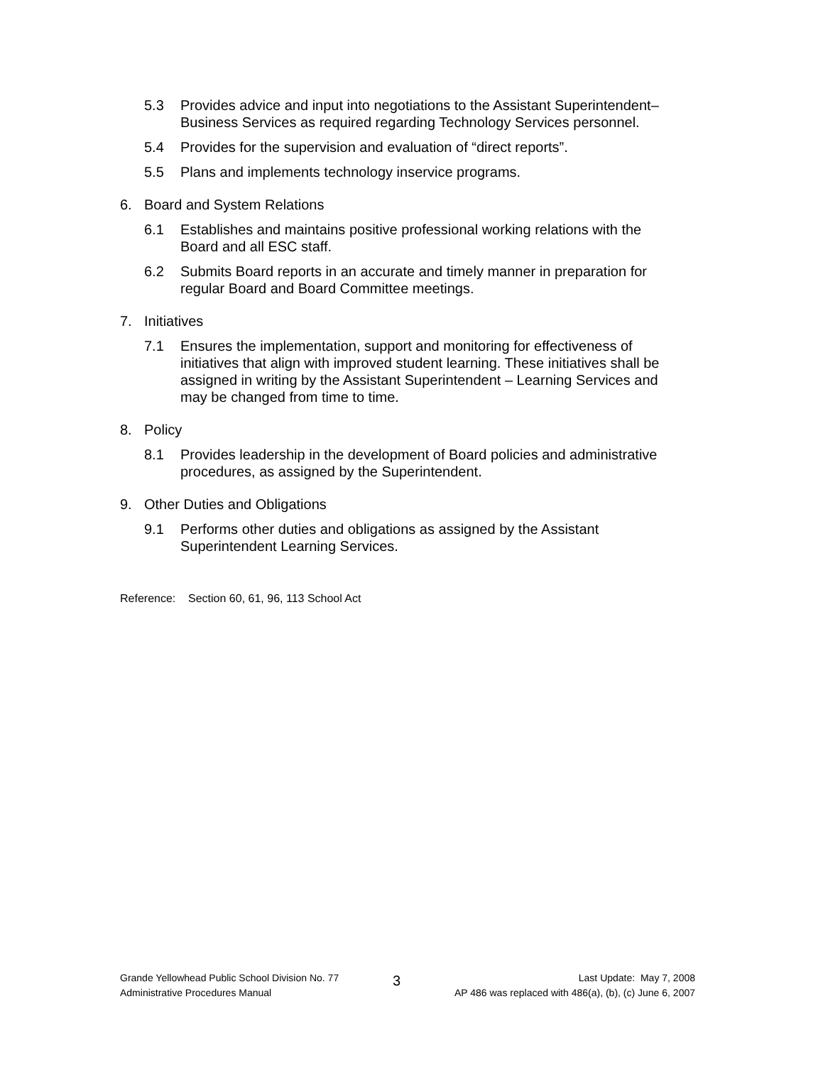5.3 Provides advice and input into negotiations to the Assistant Superintendent– Business Services as required regarding Technology Services personnel.
5.4 Provides for the supervision and evaluation of “direct reports”.
5.5 Plans and implements technology inservice programs.
6. Board and System Relations
6.1 Establishes and maintains positive professional working relations with the Board and all ESC staff.
6.2 Submits Board reports in an accurate and timely manner in preparation for regular Board and Board Committee meetings.
7. Initiatives
7.1 Ensures the implementation, support and monitoring for effectiveness of initiatives that align with improved student learning. These initiatives shall be assigned in writing by the Assistant Superintendent – Learning Services and may be changed from time to time.
8. Policy
8.1 Provides leadership in the development of Board policies and administrative procedures, as assigned by the Superintendent.
9. Other Duties and Obligations
9.1 Performs other duties and obligations as assigned by the Assistant Superintendent Learning Services.
Reference: Section 60, 61, 96, 113 School Act
Grande Yellowhead Public School Division No. 77
Administrative Procedures Manual
3
Last Update: May 7, 2008
AP 486 was replaced with 486(a), (b), (c) June 6, 2007